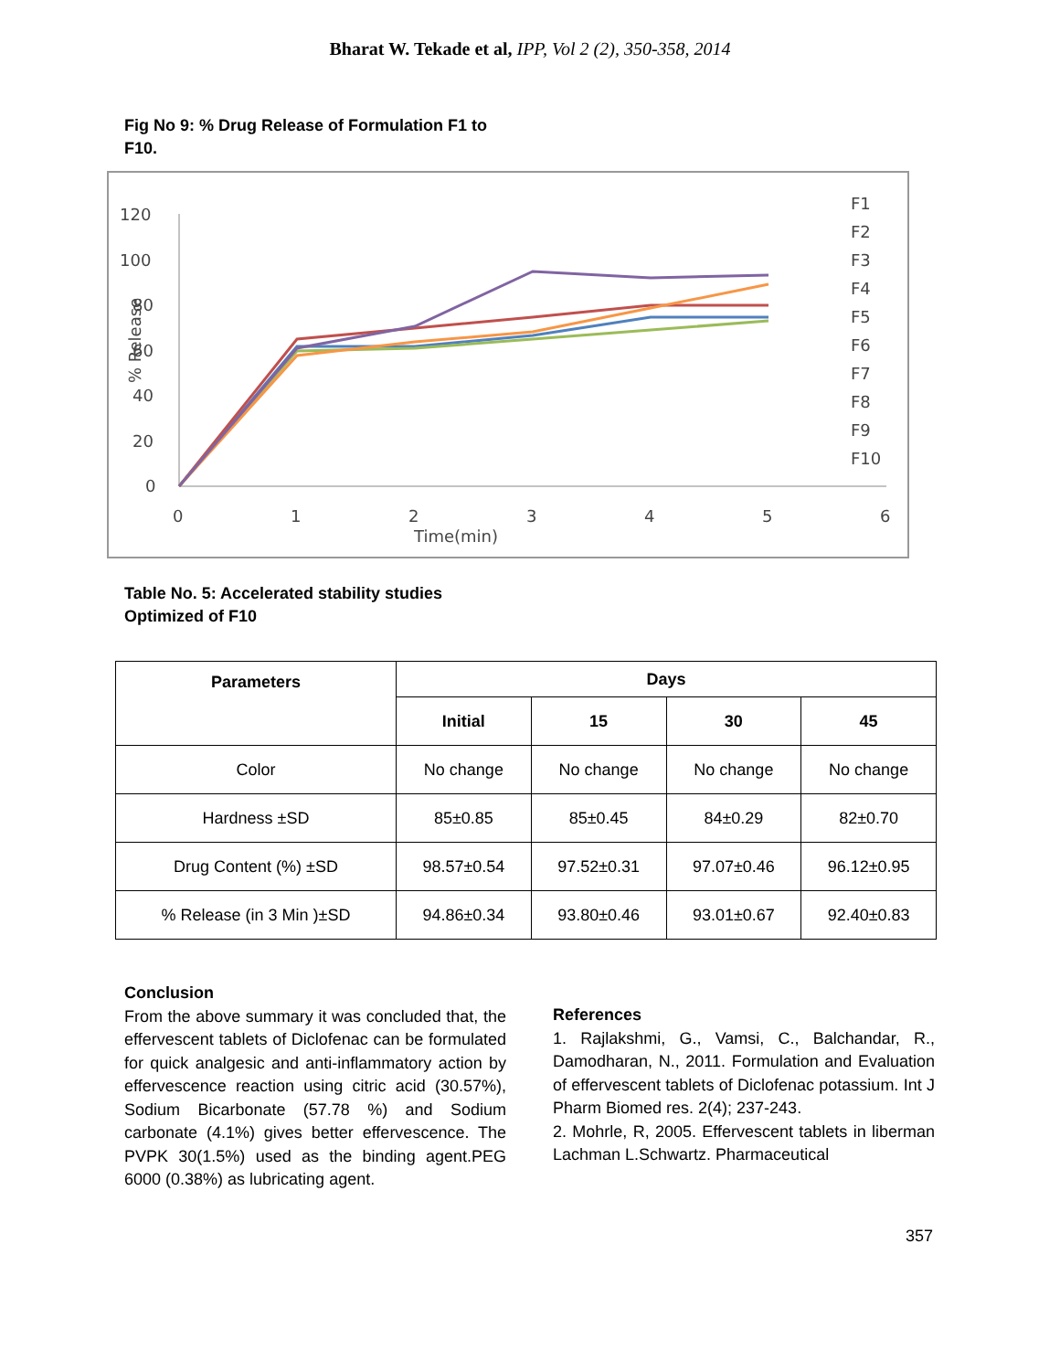Bharat W. Tekade et al, IPP, Vol 2 (2), 350-358, 2014
Fig No 9: % Drug Release of Formulation F1 to F10.
120
100
80
60
40
20
0
0
1
2
3
4
5
6
Time(min)
% Release
F1
F2
F3
F4
F5
F6
F7
F8
F9
F10
Table No. 5: Accelerated stability studies Optimized of F10
| Parameters | Days | | | |
| --- | --- | --- | --- | --- |
| | Initial | 15 | 30 | 45 |
| Color | No change | No change | No change | No change |
| Hardness ±SD | 85±0.85 | 85±0.45 | 84±0.29 | 82±0.70 |
| Drug Content (%) ±SD | 98.57±0.54 | 97.52±0.31 | 97.07±0.46 | 96.12±0.95 |
| % Release (in 3 Min )±SD | 94.86±0.34 | 93.80±0.46 | 93.01±0.67 | 92.40±0.83 |
Conclusion
From the above summary it was concluded that, the effervescent tablets of Diclofenac can be formulated for quick analgesic and anti-inflammatory action by effervescence reaction using citric acid (30.57%), Sodium Bicarbonate (57.78 %) and Sodium carbonate (4.1%) gives better effervescence. The PVPK 30(1.5%) used as the binding agent.PEG 6000 (0.38%) as lubricating agent.
References
1. Rajlakshmi, G., Vamsi, C., Balchandar, R., Damodharan, N., 2011. Formulation and Evaluation of effervescent tablets of Diclofenac potassium. Int J Pharm Biomed res. 2(4); 237-243.
2. Mohrle, R, 2005. Effervescent tablets in liberman Lachman L.Schwartz. Pharmaceutical
357